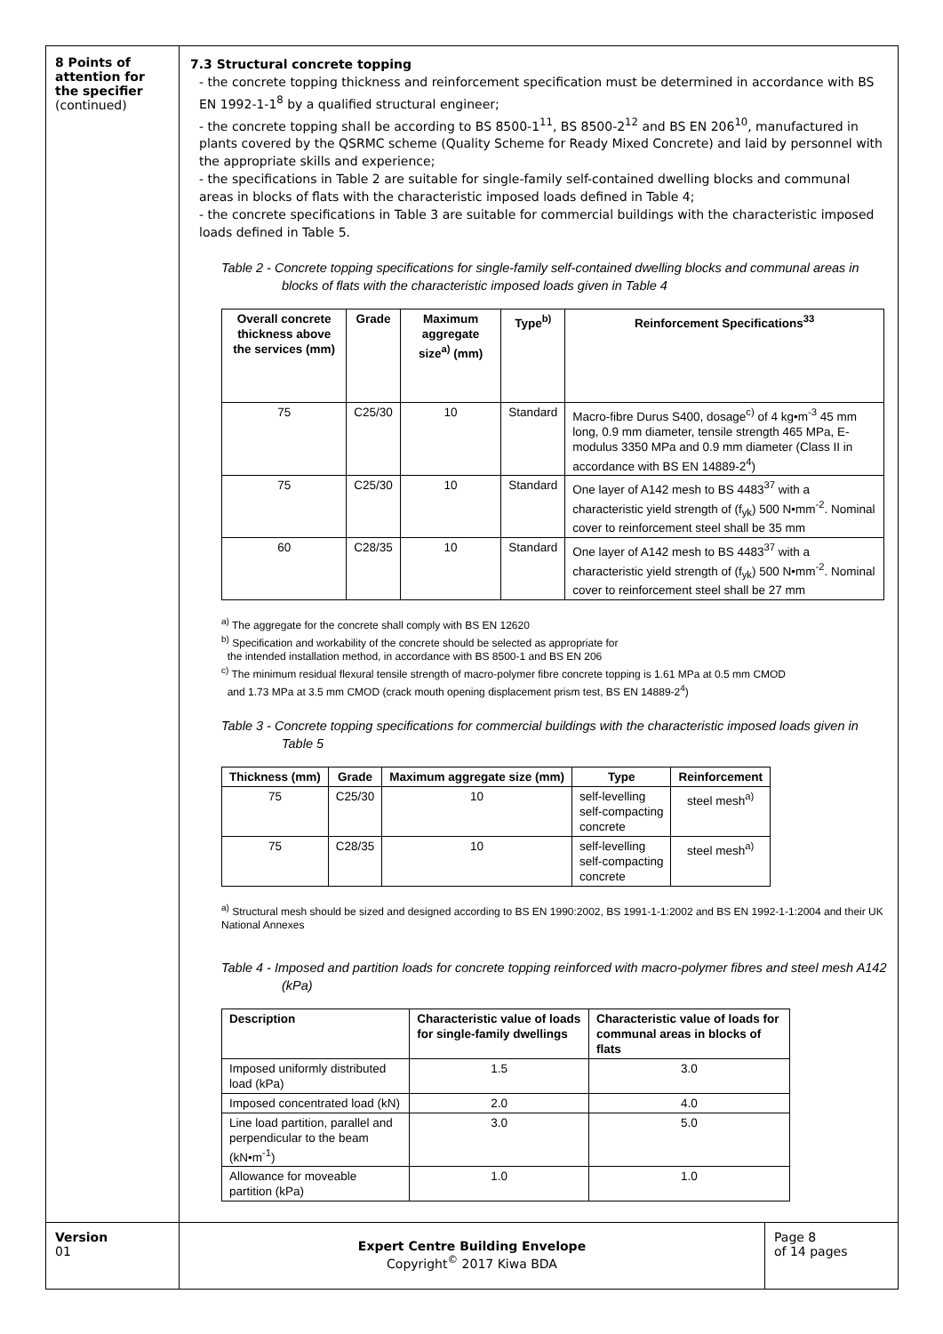8 Points of attention for the specifier
(continued)
7.3 Structural concrete topping
- the concrete topping thickness and reinforcement specification must be determined in accordance with BS EN 1992-1-1<sup>8</sup> by a qualified structural engineer;
- the concrete topping shall be according to BS 8500-1<sup>11</sup>, BS 8500-2<sup>12</sup> and BS EN 206<sup>10</sup>, manufactured in plants covered by the QSRMC scheme (Quality Scheme for Ready Mixed Concrete) and laid by personnel with the appropriate skills and experience;
- the specifications in Table 2 are suitable for single-family self-contained dwelling blocks and communal areas in blocks of flats with the characteristic imposed loads defined in Table 4;
- the concrete specifications in Table 3 are suitable for commercial buildings with the characteristic imposed loads defined in Table 5.
Table 2 - Concrete topping specifications for single-family self-contained dwelling blocks and communal areas in blocks of flats with the characteristic imposed loads given in Table 4
| Overall concrete thickness above the services (mm) | Grade | Maximum aggregate size<sup>a)</sup> (mm) | Type<sup>b)</sup> | Reinforcement Specifications<sup>33</sup> |
| --- | --- | --- | --- | --- |
| 75 | C25/30 | 10 | Standard | Macro-fibre Durus S400, dosage<sup>c)</sup> of 4 kg•m<sup>-3</sup> 45 mm long, 0.9 mm diameter, tensile strength 465 MPa, E-modulus 3350 MPa and 0.9 mm diameter (Class II in accordance with BS EN 14889-2<sup>4</sup>) |
| 75 | C25/30 | 10 | Standard | One layer of A142 mesh to BS 4483<sup>37</sup> with a characteristic yield strength of (f<sub>yk</sub>) 500 N•mm<sup>-2</sup>. Nominal cover to reinforcement steel shall be 35 mm |
| 60 | C28/35 | 10 | Standard | One layer of A142 mesh to BS 4483<sup>37</sup> with a characteristic yield strength of (f<sub>yk</sub>) 500 N•mm<sup>-2</sup>. Nominal cover to reinforcement steel shall be 27 mm |
<sup>a)</sup> The aggregate for the concrete shall comply with BS EN 12620
<sup>b)</sup> Specification and workability of the concrete should be selected as appropriate for
the intended installation method, in accordance with BS 8500-1 and BS EN 206
<sup>c)</sup> The minimum residual flexural tensile strength of macro-polymer fibre concrete topping is 1.61 MPa at 0.5 mm CMOD
and 1.73 MPa at 3.5 mm CMOD (crack mouth opening displacement prism test, BS EN 14889-2<sup>4</sup>)
Table 3 - Concrete topping specifications for commercial buildings with the characteristic imposed loads given in Table 5
| Thickness (mm) | Grade | Maximum aggregate size (mm) | Type | Reinforcement |
| --- | --- | --- | --- | --- |
| 75 | C25/30 | 10 | self-levelling self-compacting concrete | steel mesh<sup>a)</sup> |
| 75 | C28/35 | 10 | self-levelling self-compacting concrete | steel mesh<sup>a)</sup> |
<sup>a)</sup> Structural mesh should be sized and designed according to BS EN 1990:2002, BS 1991-1-1:2002 and BS EN 1992-1-1:2004 and their UK National Annexes
Table 4 - Imposed and partition loads for concrete topping reinforced with macro-polymer fibres and steel mesh A142 (kPa)
| Description | Characteristic value of loads for single-family dwellings | Characteristic value of loads for communal areas in blocks of flats |
| --- | --- | --- |
| Imposed uniformly distributed load (kPa) | 1.5 | 3.0 |
| Imposed concentrated load (kN) | 2.0 | 4.0 |
| Line load partition, parallel and perpendicular to the beam (kN•m<sup>-1</sup>) | 3.0 | 5.0 |
| Allowance for moveable partition (kPa) | 1.0 | 1.0 |
Version
01
Expert Centre Building Envelope
Copyright<sup>©</sup> 2017 Kiwa BDA
Page 8
of 14 pages